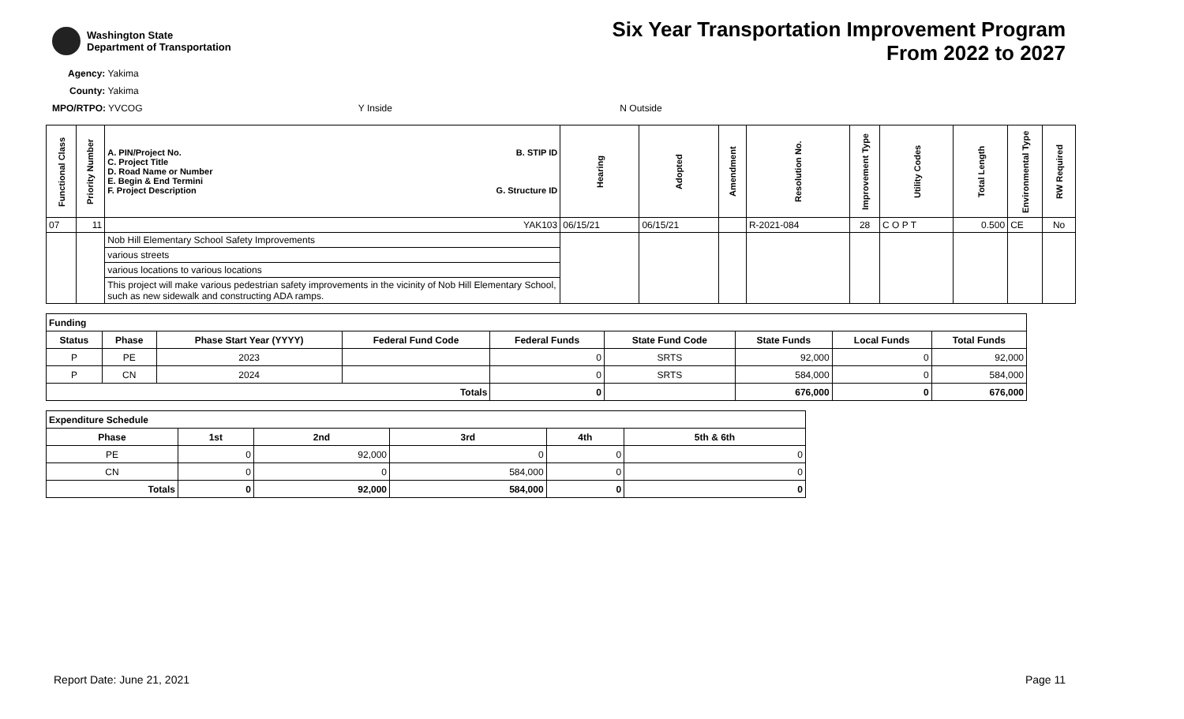Washington State
Department of Transportation
Six Year Transportation Improvement Program
From 2022 to 2027
Agency: Yakima
County: Yakima
MPO/RTPO: YVCOG Y Inside N Outside
| Functional Class | Priority Number | A. PIN/Project No. C. Project Title D. Road Name or Number E. Begin & End Termini F. Project Description B. STIP ID G. Structure ID | Hearing | Adopted | Amendment | Resolution No. | Improvement Type | Utility Codes | Total Length | Environmental Type | RW Required |
| --- | --- | --- | --- | --- | --- | --- | --- | --- | --- | --- | --- |
| 07 | 11 | YAK103 | 06/15/21 | 06/15/21 | | R-2021-084 | 28 | C O P T | 0.500 | CE | No |
| | | Nob Hill Elementary School Safety Improvements | | | | | | | | | |
| | | various streets | | | | | | | | | |
| | | various locations to various locations | | | | | | | | | |
| | | This project will make various pedestrian safety improvements in the vicinity of Nob Hill Elementary School, such as new sidewalk and constructing ADA ramps. | | | | | | | | | |
| Funding | | | | | | | | |
| --- | --- | --- | --- | --- | --- | --- | --- | --- |
| Status | Phase | Phase Start Year (YYYY) | Federal Fund Code | Federal Funds | State Fund Code | State Funds | Local Funds | Total Funds |
| P | PE | 2023 | | 0 | SRTS | 92,000 | 0 | 92,000 |
| P | CN | 2024 | | 0 | SRTS | 584,000 | 0 | 584,000 |
| Totals | | | | 0 | | 676,000 | 0 | 676,000 |
| Expenditure Schedule | | | | | |
| --- | --- | --- | --- | --- | --- |
| Phase | 1st | 2nd | 3rd | 4th | 5th & 6th |
| PE | 0 | 92,000 | 0 | 0 | 0 |
| CN | 0 | 0 | 584,000 | 0 | 0 |
| Totals | 0 | 92,000 | 584,000 | 0 | 0 |
Report Date: June 21, 2021 Page 11